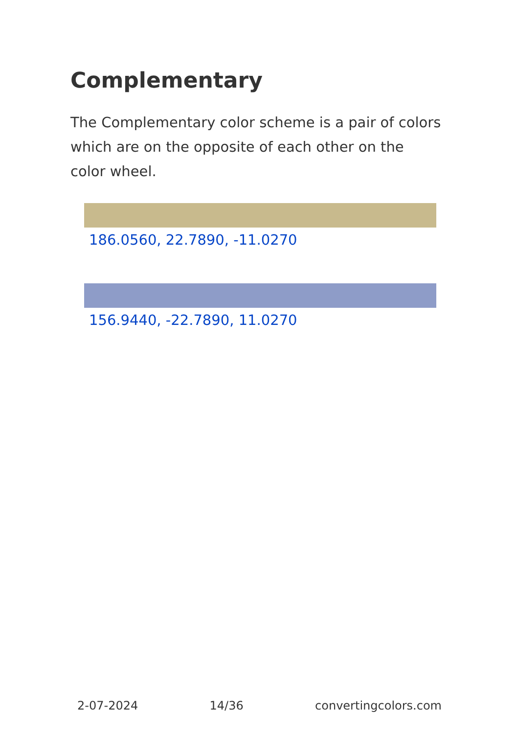Complementary
The Complementary color scheme is a pair of colors which are on the opposite of each other on the color wheel.
186.0560, 22.7890, -11.0270
156.9440, -22.7890, 11.0270
2-07-2024 14/36 convertingcolors.com